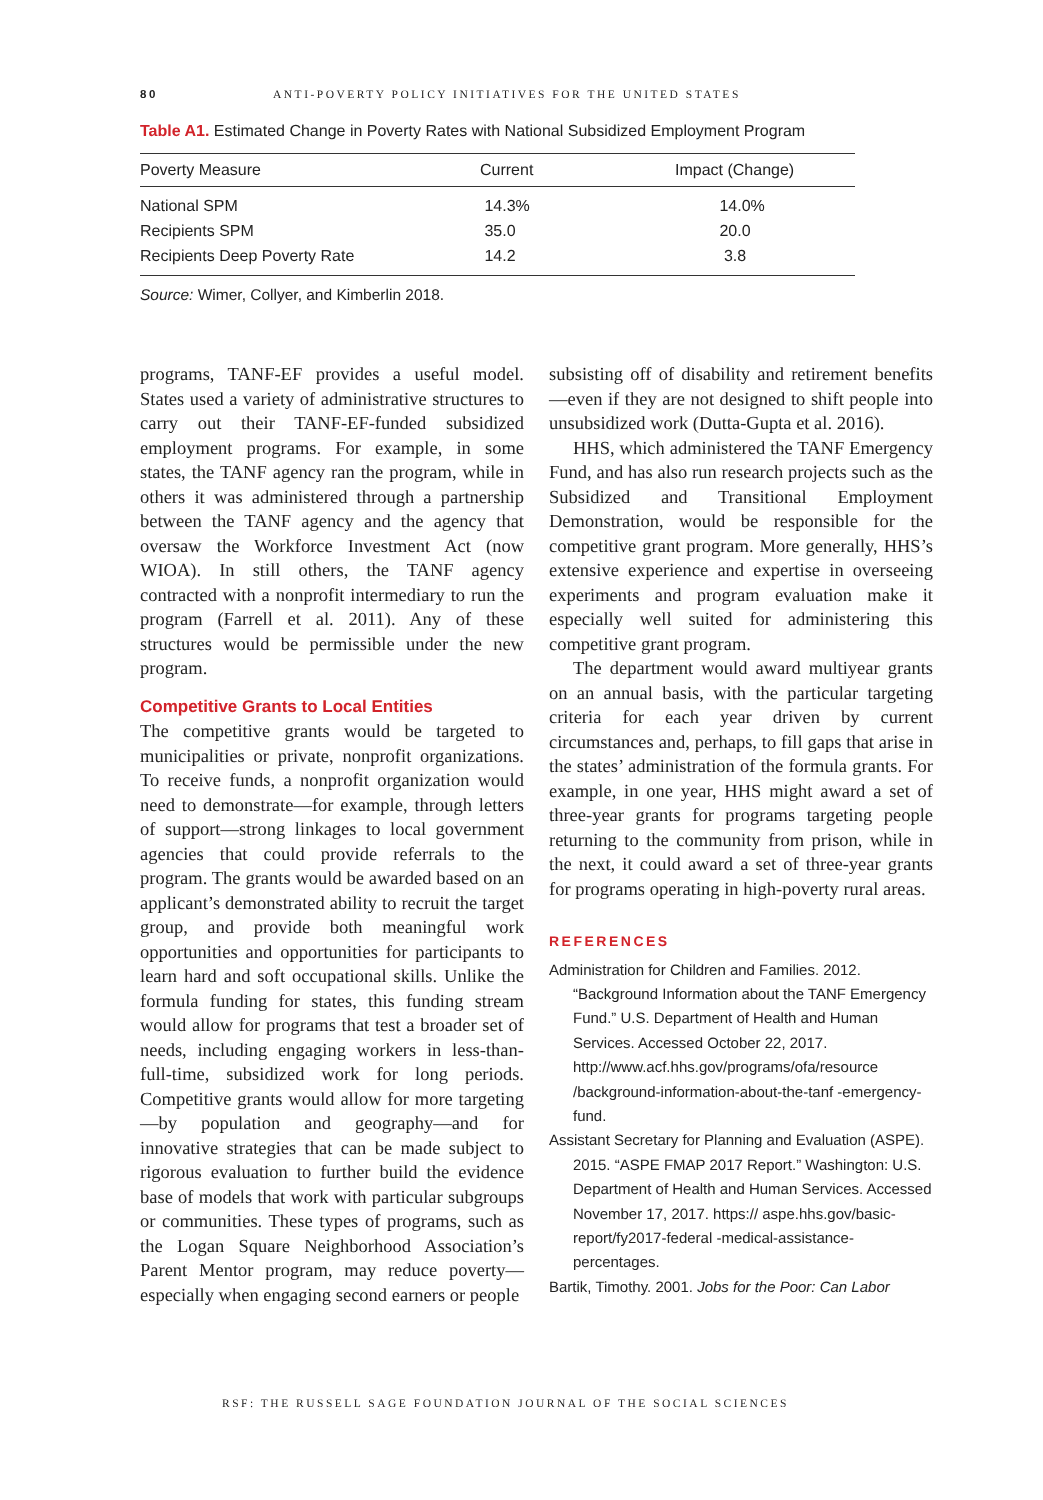80 ANTI-POVERTY POLICY INITIATIVES FOR THE UNITED STATES
Table A1. Estimated Change in Poverty Rates with National Subsidized Employment Program
| Poverty Measure | Current | Impact (Change) |
| --- | --- | --- |
| National SPM | 14.3% | 14.0% |
| Recipients SPM | 35.0 | 20.0 |
| Recipients Deep Poverty Rate | 14.2 | 3.8 |
Source: Wimer, Collyer, and Kimberlin 2018.
programs, TANF-EF provides a useful model. States used a variety of administrative structures to carry out their TANF-EF-funded subsidized employment programs. For example, in some states, the TANF agency ran the program, while in others it was administered through a partnership between the TANF agency and the agency that oversaw the Workforce Investment Act (now WIOA). In still others, the TANF agency contracted with a nonprofit intermediary to run the program (Farrell et al. 2011). Any of these structures would be permissible under the new program.
Competitive Grants to Local Entities
The competitive grants would be targeted to municipalities or private, nonprofit organizations. To receive funds, a nonprofit organization would need to demonstrate—for example, through letters of support—strong linkages to local government agencies that could provide referrals to the program. The grants would be awarded based on an applicant’s demonstrated ability to recruit the target group, and provide both meaningful work opportunities and opportunities for participants to learn hard and soft occupational skills. Unlike the formula funding for states, this funding stream would allow for programs that test a broader set of needs, including engaging workers in less-than-full-time, subsidized work for long periods. Competitive grants would allow for more targeting—by population and geography—and for innovative strategies that can be made subject to rigorous evaluation to further build the evidence base of models that work with particular subgroups or communities. These types of programs, such as the Logan Square Neighborhood Association’s Parent Mentor program, may reduce poverty—especially when engaging second earners or people
subsisting off of disability and retirement benefits—even if they are not designed to shift people into unsubsidized work (Dutta-Gupta et al. 2016).
HHS, which administered the TANF Emergency Fund, and has also run research projects such as the Subsidized and Transitional Employment Demonstration, would be responsible for the competitive grant program. More generally, HHS’s extensive experience and expertise in overseeing experiments and program evaluation make it especially well suited for administering this competitive grant program.
The department would award multiyear grants on an annual basis, with the particular targeting criteria for each year driven by current circumstances and, perhaps, to fill gaps that arise in the states’ administration of the formula grants. For example, in one year, HHS might award a set of three-year grants for programs targeting people returning to the community from prison, while in the next, it could award a set of three-year grants for programs operating in high-poverty rural areas.
REFERENCES
Administration for Children and Families. 2012. “Background Information about the TANF Emergency Fund.” U.S. Department of Health and Human Services. Accessed October 22, 2017. http://www.acf.hhs.gov/programs/ofa/resource /background-information-about-the-tanf -emergency-fund.
Assistant Secretary for Planning and Evaluation (ASPE). 2015. “ASPE FMAP 2017 Report.” Washington: U.S. Department of Health and Human Services. Accessed November 17, 2017. https:// aspe.hhs.gov/basic-report/fy2017-federal -medical-assistance-percentages.
Bartik, Timothy. 2001. Jobs for the Poor: Can Labor
RSF: THE RUSSELL SAGE FOUNDATION JOURNAL OF THE SOCIAL SCIENCES